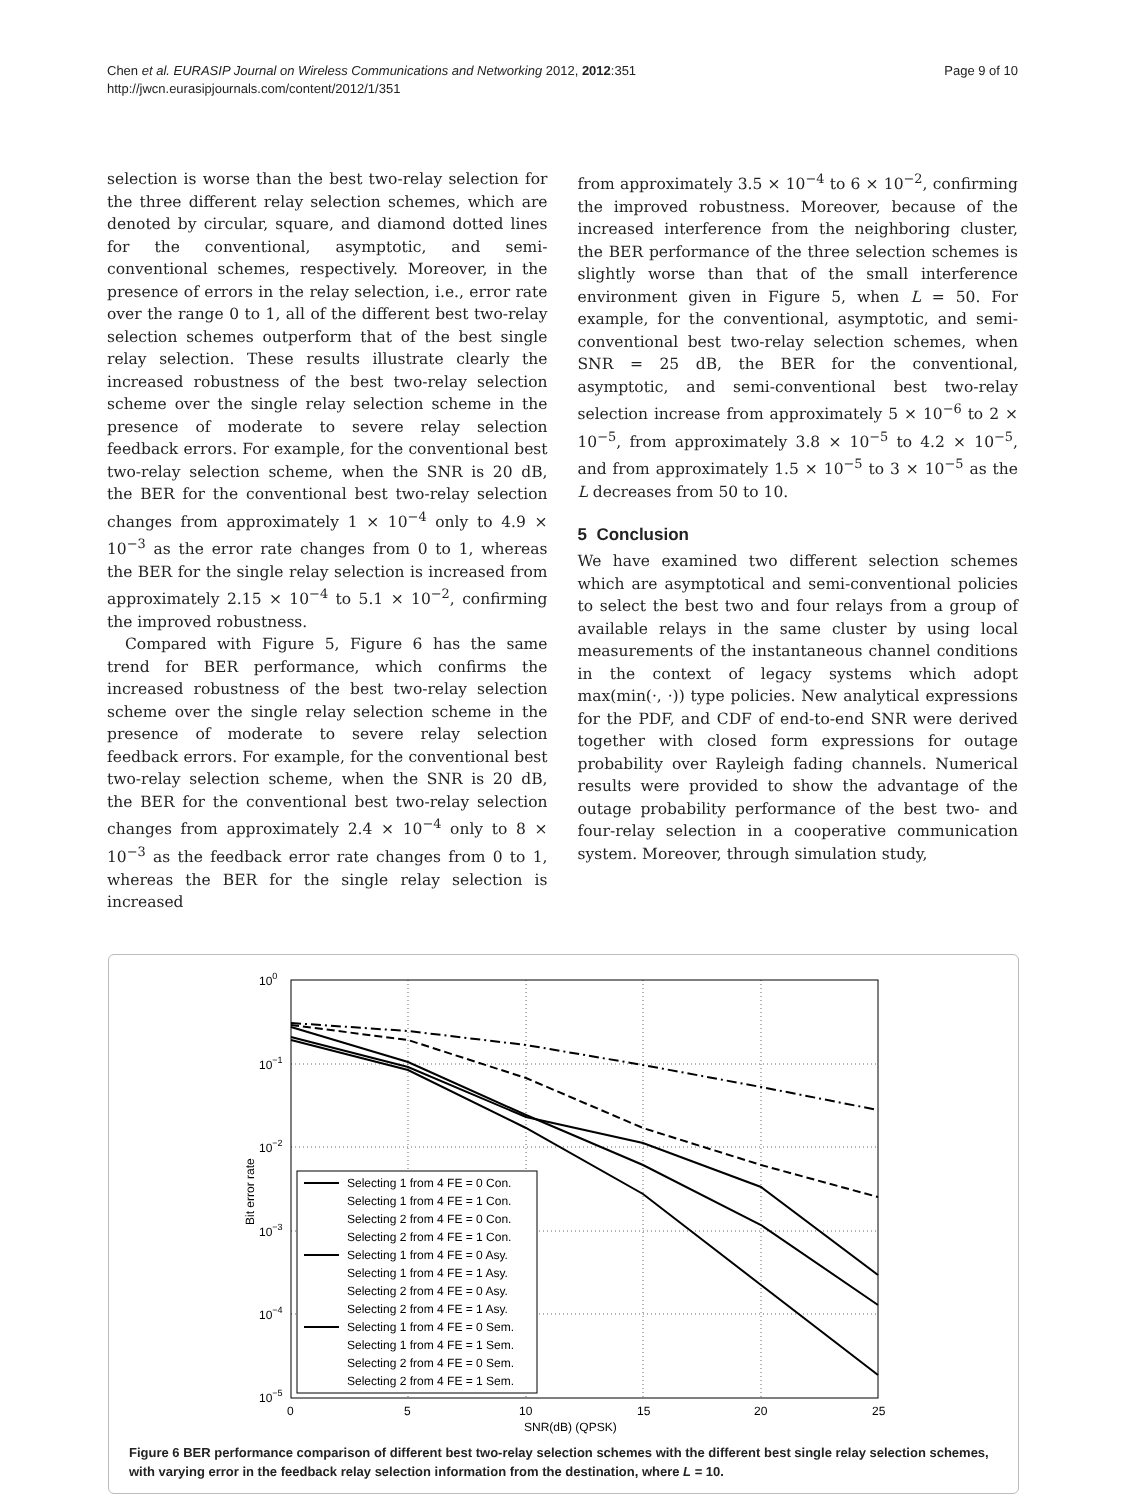Chen et al. EURASIP Journal on Wireless Communications and Networking 2012, 2012:351
http://jwcn.eurasipjournals.com/content/2012/1/351
Page 9 of 10
selection is worse than the best two-relay selection for the three different relay selection schemes, which are denoted by circular, square, and diamond dotted lines for the conventional, asymptotic, and semi-conventional schemes, respectively. Moreover, in the presence of errors in the relay selection, i.e., error rate over the range 0 to 1, all of the different best two-relay selection schemes outperform that of the best single relay selection. These results illustrate clearly the increased robustness of the best two-relay selection scheme over the single relay selection scheme in the presence of moderate to severe relay selection feedback errors. For example, for the conventional best two-relay selection scheme, when the SNR is 20 dB, the BER for the conventional best two-relay selection changes from approximately 1 × 10<sup>−4</sup> only to 4.9 × 10<sup>−3</sup> as the error rate changes from 0 to 1, whereas the BER for the single relay selection is increased from approximately 2.15 × 10<sup>−4</sup> to 5.1 × 10<sup>−2</sup>, confirming the improved robustness.
Compared with Figure 5, Figure 6 has the same trend for BER performance, which confirms the increased robustness of the best two-relay selection scheme over the single relay selection scheme in the presence of moderate to severe relay selection feedback errors. For example, for the conventional best two-relay selection scheme, when the SNR is 20 dB, the BER for the conventional best two-relay selection changes from approximately 2.4 × 10<sup>−4</sup> only to 8 × 10<sup>−3</sup> as the feedback error rate changes from 0 to 1, whereas the BER for the single relay selection is increased
from approximately 3.5 × 10<sup>−4</sup> to 6 × 10<sup>−2</sup>, confirming the improved robustness. Moreover, because of the increased interference from the neighboring cluster, the BER performance of the three selection schemes is slightly worse than that of the small interference environment given in Figure 5, when L = 50. For example, for the conventional, asymptotic, and semi-conventional best two-relay selection schemes, when SNR = 25 dB, the BER for the conventional, asymptotic, and semi-conventional best two-relay selection increase from approximately 5 × 10<sup>−6</sup> to 2 × 10<sup>−5</sup>, from approximately 3.8 × 10<sup>−5</sup> to 4.2 × 10<sup>−5</sup>, and from approximately 1.5 × 10<sup>−5</sup> to 3 × 10<sup>−5</sup> as the L decreases from 50 to 10.
5 Conclusion
We have examined two different selection schemes which are asymptotical and semi-conventional policies to select the best two and four relays from a group of available relays in the same cluster by using local measurements of the instantaneous channel conditions in the context of legacy systems which adopt max(min(·, ·)) type policies. New analytical expressions for the PDF, and CDF of end-to-end SNR were derived together with closed form expressions for outage probability over Rayleigh fading channels. Numerical results were provided to show the advantage of the outage probability performance of the best two- and four-relay selection in a cooperative communication system. Moreover, through simulation study,
100
10−1
10−2
10−3
10−4
10−5
0
5
10
15
20
25
SNR(dB) (QPSK)
Bit error rate
Selecting 1 from 4 FE = 0 Con.
Selecting 1 from 4 FE = 1 Con.
Selecting 2 from 4 FE = 0 Con.
Selecting 2 from 4 FE = 1 Con.
Selecting 1 from 4 FE = 0 Asy.
Selecting 1 from 4 FE = 1 Asy.
Selecting 2 from 4 FE = 0 Asy.
Selecting 2 from 4 FE = 1 Asy.
Selecting 1 from 4 FE = 0 Sem.
Selecting 1 from 4 FE = 1 Sem.
Selecting 2 from 4 FE = 0 Sem.
Selecting 2 from 4 FE = 1 Sem.
Figure 6 BER performance comparison of different best two-relay selection schemes with the different best single relay selection schemes, with varying error in the feedback relay selection information from the destination, where L = 10.